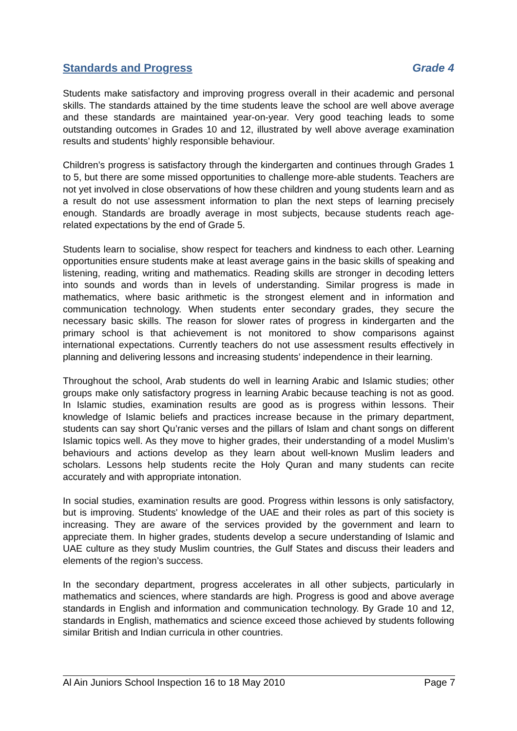Standards and Progress Grade 4
Students make satisfactory and improving progress overall in their academic and personal skills. The standards attained by the time students leave the school are well above average and these standards are maintained year-on-year. Very good teaching leads to some outstanding outcomes in Grades 10 and 12, illustrated by well above average examination results and students’ highly responsible behaviour.
Children’s progress is satisfactory through the kindergarten and continues through Grades 1 to 5, but there are some missed opportunities to challenge more-able students. Teachers are not yet involved in close observations of how these children and young students learn and as a result do not use assessment information to plan the next steps of learning precisely enough. Standards are broadly average in most subjects, because students reach age-related expectations by the end of Grade 5.
Students learn to socialise, show respect for teachers and kindness to each other. Learning opportunities ensure students make at least average gains in the basic skills of speaking and listening, reading, writing and mathematics. Reading skills are stronger in decoding letters into sounds and words than in levels of understanding. Similar progress is made in mathematics, where basic arithmetic is the strongest element and in information and communication technology. When students enter secondary grades, they secure the necessary basic skills. The reason for slower rates of progress in kindergarten and the primary school is that achievement is not monitored to show comparisons against international expectations. Currently teachers do not use assessment results effectively in planning and delivering lessons and increasing students’ independence in their learning.
Throughout the school, Arab students do well in learning Arabic and Islamic studies; other groups make only satisfactory progress in learning Arabic because teaching is not as good. In Islamic studies, examination results are good as is progress within lessons. Their knowledge of Islamic beliefs and practices increase because in the primary department, students can say short Qu’ranic verses and the pillars of Islam and chant songs on different Islamic topics well. As they move to higher grades, their understanding of a model Muslim’s behaviours and actions develop as they learn about well-known Muslim leaders and scholars. Lessons help students recite the Holy Quran and many students can recite accurately and with appropriate intonation.
In social studies, examination results are good. Progress within lessons is only satisfactory, but is improving. Students' knowledge of the UAE and their roles as part of this society is increasing. They are aware of the services provided by the government and learn to appreciate them. In higher grades, students develop a secure understanding of Islamic and UAE culture as they study Muslim countries, the Gulf States and discuss their leaders and elements of the region’s success.
In the secondary department, progress accelerates in all other subjects, particularly in mathematics and sciences, where standards are high. Progress is good and above average standards in English and information and communication technology. By Grade 10 and 12, standards in English, mathematics and science exceed those achieved by students following similar British and Indian curricula in other countries.
Al Ain Juniors School Inspection 16 to 18 May 2010 Page 7